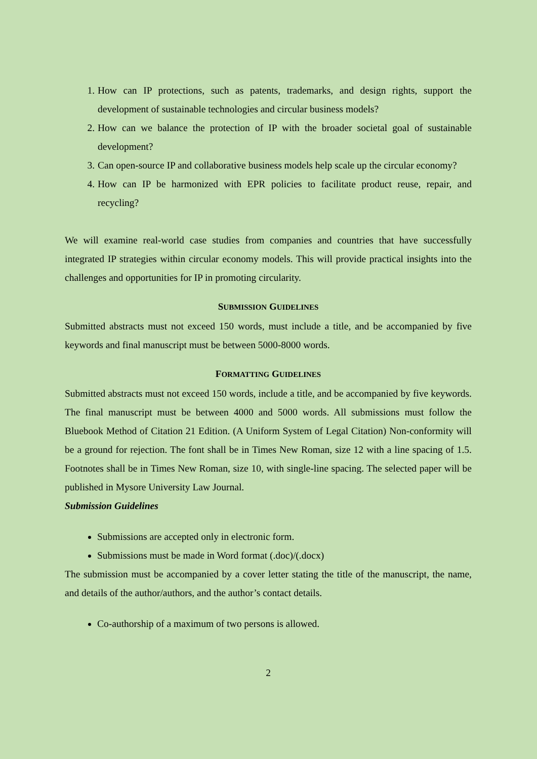1. How can IP protections, such as patents, trademarks, and design rights, support the development of sustainable technologies and circular business models?
2. How can we balance the protection of IP with the broader societal goal of sustainable development?
3. Can open-source IP and collaborative business models help scale up the circular economy?
4. How can IP be harmonized with EPR policies to facilitate product reuse, repair, and recycling?
We will examine real-world case studies from companies and countries that have successfully integrated IP strategies within circular economy models. This will provide practical insights into the challenges and opportunities for IP in promoting circularity.
SUBMISSION GUIDELINES
Submitted abstracts must not exceed 150 words, must include a title, and be accompanied by five keywords and final manuscript must be between 5000-8000 words.
FORMATTING GUIDELINES
Submitted abstracts must not exceed 150 words, include a title, and be accompanied by five keywords. The final manuscript must be between 4000 and 5000 words. All submissions must follow the Bluebook Method of Citation 21 Edition. (A Uniform System of Legal Citation) Non-conformity will be a ground for rejection. The font shall be in Times New Roman, size 12 with a line spacing of 1.5. Footnotes shall be in Times New Roman, size 10, with single-line spacing. The selected paper will be published in Mysore University Law Journal.
Submission Guidelines
Submissions are accepted only in electronic form.
Submissions must be made in Word format (.doc)/(.docx)
The submission must be accompanied by a cover letter stating the title of the manuscript, the name, and details of the author/authors, and the author’s contact details.
Co-authorship of a maximum of two persons is allowed.
2